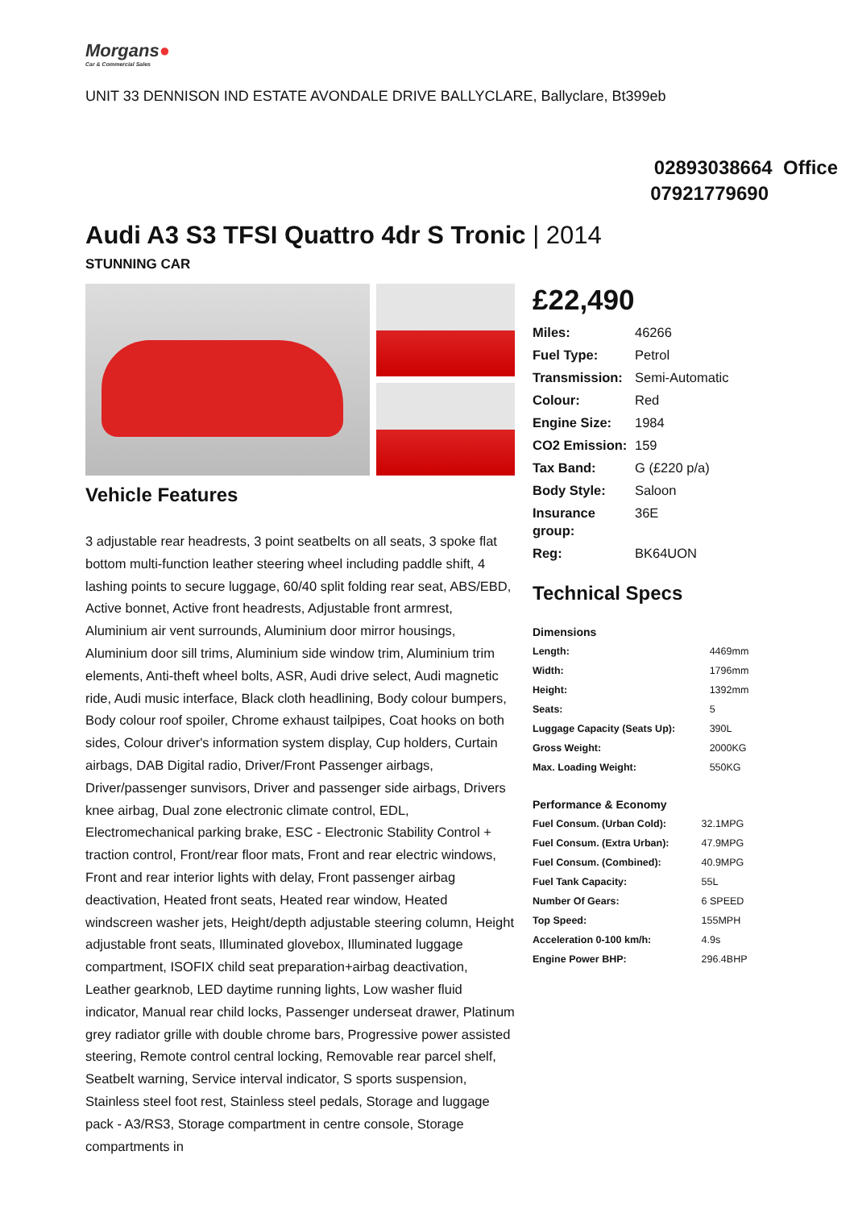Morgans●
Car & Commercial Sales
UNIT 33 DENNISON IND ESTATE AVONDALE DRIVE BALLYCLARE, Ballyclare, Bt399eb
02893038664 Office
07921779690
Audi A3 S3 TFSI Quattro 4dr S Tronic | 2014
STUNNING CAR
Vehicle Features
3 adjustable rear headrests, 3 point seatbelts on all seats, 3 spoke flat bottom multi-function leather steering wheel including paddle shift, 4 lashing points to secure luggage, 60/40 split folding rear seat, ABS/EBD, Active bonnet, Active front headrests, Adjustable front armrest, Aluminium air vent surrounds, Aluminium door mirror housings, Aluminium door sill trims, Aluminium side window trim, Aluminium trim elements, Anti-theft wheel bolts, ASR, Audi drive select, Audi magnetic ride, Audi music interface, Black cloth headlining, Body colour bumpers, Body colour roof spoiler, Chrome exhaust tailpipes, Coat hooks on both sides, Colour driver's information system display, Cup holders, Curtain airbags, DAB Digital radio, Driver/Front Passenger airbags, Driver/passenger sunvisors, Driver and passenger side airbags, Drivers knee airbag, Dual zone electronic climate control, EDL, Electromechanical parking brake, ESC - Electronic Stability Control + traction control, Front/rear floor mats, Front and rear electric windows, Front and rear interior lights with delay, Front passenger airbag deactivation, Heated front seats, Heated rear window, Heated windscreen washer jets, Height/depth adjustable steering column, Height adjustable front seats, Illuminated glovebox, Illuminated luggage compartment, ISOFIX child seat preparation+airbag deactivation, Leather gearknob, LED daytime running lights, Low washer fluid indicator, Manual rear child locks, Passenger underseat drawer, Platinum grey radiator grille with double chrome bars, Progressive power assisted steering, Remote control central locking, Removable rear parcel shelf, Seatbelt warning, Service interval indicator, S sports suspension, Stainless steel foot rest, Stainless steel pedals, Storage and luggage pack - A3/RS3, Storage compartment in centre console, Storage compartments in
£22,490
| Miles: | 46266 |
| Fuel Type: | Petrol |
| Transmission: | Semi-Automatic |
| Colour: | Red |
| Engine Size: | 1984 |
| CO2 Emission: | 159 |
| Tax Band: | G (£220 p/a) |
| Body Style: | Saloon |
| Insurance group: | 36E |
| Reg: | BK64UON |
Technical Specs
Dimensions
| Length: | 4469mm |
| Width: | 1796mm |
| Height: | 1392mm |
| Seats: | 5 |
| Luggage Capacity (Seats Up): | 390L |
| Gross Weight: | 2000KG |
| Max. Loading Weight: | 550KG |
Performance & Economy
| Fuel Consum. (Urban Cold): | 32.1MPG |
| Fuel Consum. (Extra Urban): | 47.9MPG |
| Fuel Consum. (Combined): | 40.9MPG |
| Fuel Tank Capacity: | 55L |
| Number Of Gears: | 6 SPEED |
| Top Speed: | 155MPH |
| Acceleration 0-100 km/h: | 4.9s |
| Engine Power BHP: | 296.4BHP |